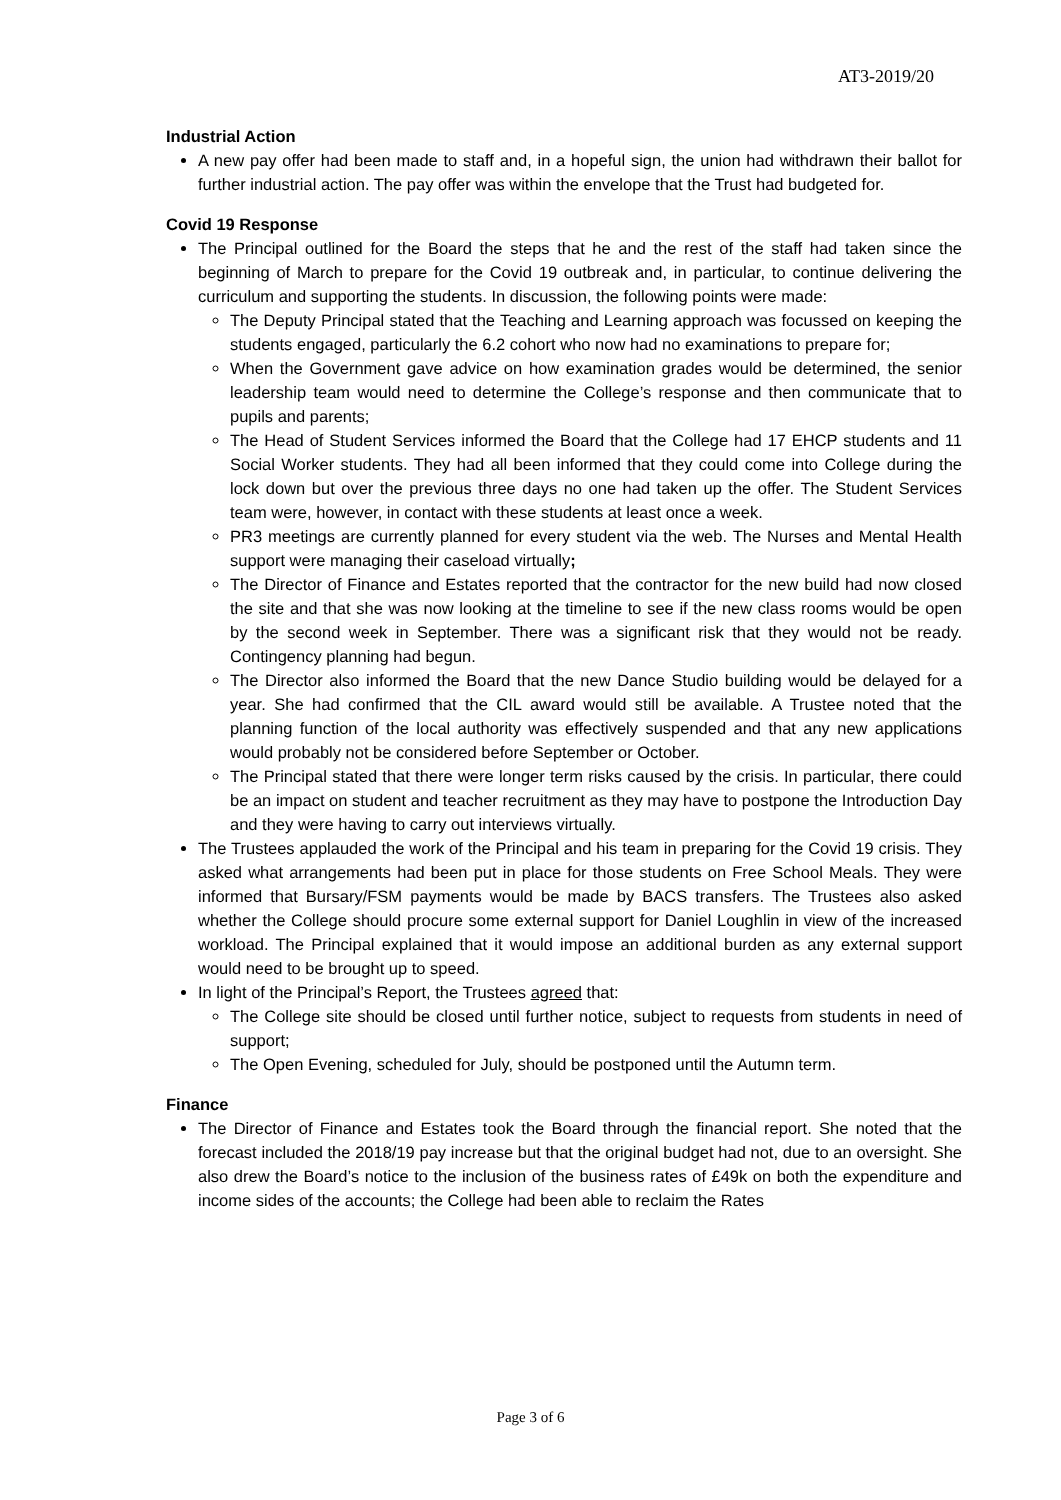AT3-2019/20
Industrial Action
A new pay offer had been made to staff and, in a hopeful sign, the union had withdrawn their ballot for further industrial action. The pay offer was within the envelope that the Trust had budgeted for.
Covid 19 Response
The Principal outlined for the Board the steps that he and the rest of the staff had taken since the beginning of March to prepare for the Covid 19 outbreak and, in particular, to continue delivering the curriculum and supporting the students. In discussion, the following points were made:
The Deputy Principal stated that the Teaching and Learning approach was focussed on keeping the students engaged, particularly the 6.2 cohort who now had no examinations to prepare for;
When the Government gave advice on how examination grades would be determined, the senior leadership team would need to determine the College’s response and then communicate that to pupils and parents;
The Head of Student Services informed the Board that the College had 17 EHCP students and 11 Social Worker students. They had all been informed that they could come into College during the lock down but over the previous three days no one had taken up the offer. The Student Services team were, however, in contact with these students at least once a week.
PR3 meetings are currently planned for every student via the web. The Nurses and Mental Health support were managing their caseload virtually;
The Director of Finance and Estates reported that the contractor for the new build had now closed the site and that she was now looking at the timeline to see if the new class rooms would be open by the second week in September. There was a significant risk that they would not be ready. Contingency planning had begun.
The Director also informed the Board that the new Dance Studio building would be delayed for a year. She had confirmed that the CIL award would still be available. A Trustee noted that the planning function of the local authority was effectively suspended and that any new applications would probably not be considered before September or October.
The Principal stated that there were longer term risks caused by the crisis. In particular, there could be an impact on student and teacher recruitment as they may have to postpone the Introduction Day and they were having to carry out interviews virtually.
The Trustees applauded the work of the Principal and his team in preparing for the Covid 19 crisis. They asked what arrangements had been put in place for those students on Free School Meals. They were informed that Bursary/FSM payments would be made by BACS transfers. The Trustees also asked whether the College should procure some external support for Daniel Loughlin in view of the increased workload. The Principal explained that it would impose an additional burden as any external support would need to be brought up to speed.
In light of the Principal’s Report, the Trustees agreed that:
The College site should be closed until further notice, subject to requests from students in need of support;
The Open Evening, scheduled for July, should be postponed until the Autumn term.
Finance
The Director of Finance and Estates took the Board through the financial report. She noted that the forecast included the 2018/19 pay increase but that the original budget had not, due to an oversight. She also drew the Board’s notice to the inclusion of the business rates of £49k on both the expenditure and income sides of the accounts; the College had been able to reclaim the Rates
Page 3 of 6